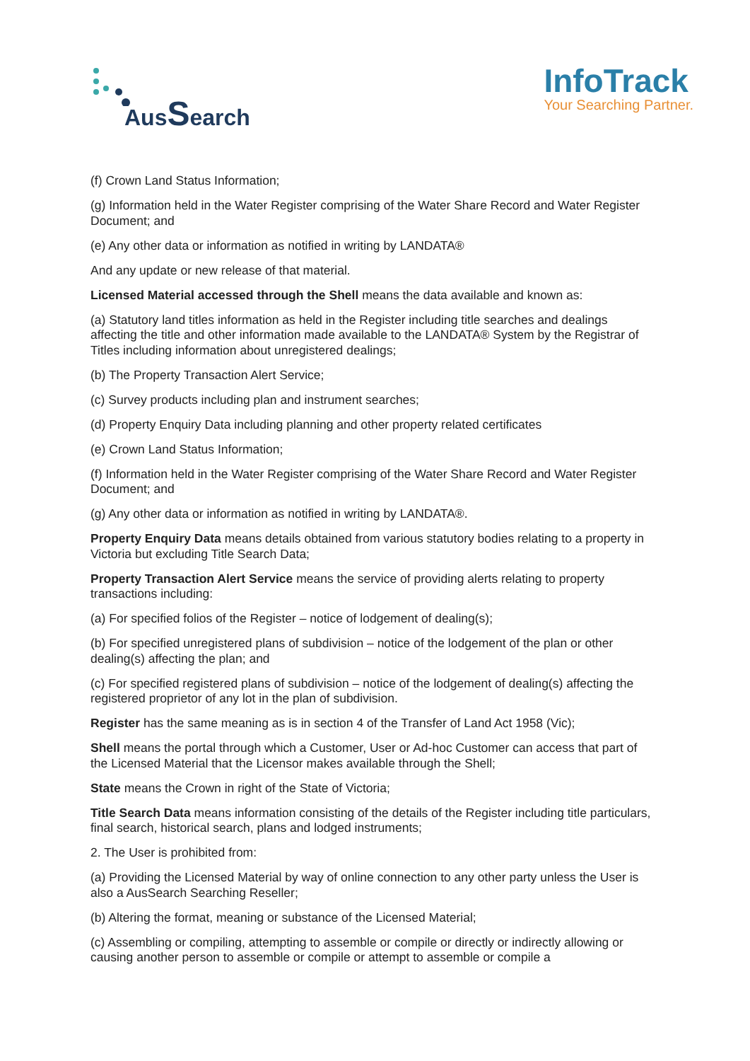AusSearch
InfoTrack
Your Searching Partner.
(f) Crown Land Status Information;
(g) Information held in the Water Register comprising of the Water Share Record and Water Register Document; and
(e) Any other data or information as notified in writing by LANDATA®
And any update or new release of that material.
Licensed Material accessed through the Shell means the data available and known as:
(a) Statutory land titles information as held in the Register including title searches and dealings affecting the title and other information made available to the LANDATA® System by the Registrar of Titles including information about unregistered dealings;
(b) The Property Transaction Alert Service;
(c) Survey products including plan and instrument searches;
(d) Property Enquiry Data including planning and other property related certificates
(e) Crown Land Status Information;
(f) Information held in the Water Register comprising of the Water Share Record and Water Register Document; and
(g) Any other data or information as notified in writing by LANDATA®.
Property Enquiry Data means details obtained from various statutory bodies relating to a property in Victoria but excluding Title Search Data;
Property Transaction Alert Service means the service of providing alerts relating to property transactions including:
(a) For specified folios of the Register – notice of lodgement of dealing(s);
(b) For specified unregistered plans of subdivision – notice of the lodgement of the plan or other dealing(s) affecting the plan; and
(c) For specified registered plans of subdivision – notice of the lodgement of dealing(s) affecting the registered proprietor of any lot in the plan of subdivision.
Register has the same meaning as is in section 4 of the Transfer of Land Act 1958 (Vic);
Shell means the portal through which a Customer, User or Ad-hoc Customer can access that part of the Licensed Material that the Licensor makes available through the Shell;
State means the Crown in right of the State of Victoria;
Title Search Data means information consisting of the details of the Register including title particulars, final search, historical search, plans and lodged instruments;
2. The User is prohibited from:
(a) Providing the Licensed Material by way of online connection to any other party unless the User is also a AusSearch Searching Reseller;
(b) Altering the format, meaning or substance of the Licensed Material;
(c) Assembling or compiling, attempting to assemble or compile or directly or indirectly allowing or causing another person to assemble or compile or attempt to assemble or compile a